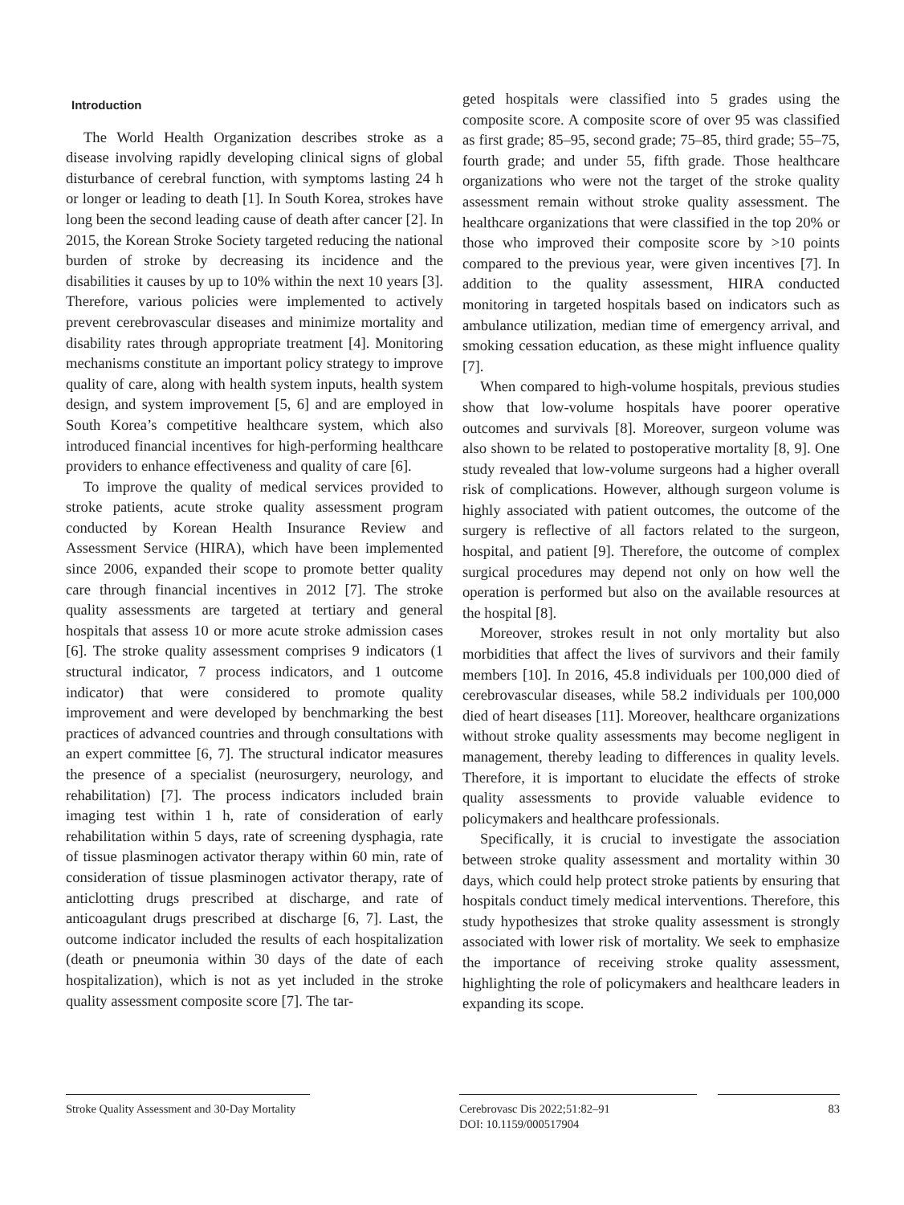Introduction
The World Health Organization describes stroke as a disease involving rapidly developing clinical signs of global disturbance of cerebral function, with symptoms lasting 24 h or longer or leading to death [1]. In South Korea, strokes have long been the second leading cause of death after cancer [2]. In 2015, the Korean Stroke Society targeted reducing the national burden of stroke by decreasing its incidence and the disabilities it causes by up to 10% within the next 10 years [3]. Therefore, various policies were implemented to actively prevent cerebrovascular diseases and minimize mortality and disability rates through appropriate treatment [4]. Monitoring mechanisms constitute an important policy strategy to improve quality of care, along with health system inputs, health system design, and system improvement [5, 6] and are employed in South Korea’s competitive healthcare system, which also introduced financial incentives for high-performing healthcare providers to enhance effectiveness and quality of care [6].
To improve the quality of medical services provided to stroke patients, acute stroke quality assessment program conducted by Korean Health Insurance Review and Assessment Service (HIRA), which have been implemented since 2006, expanded their scope to promote better quality care through financial incentives in 2012 [7]. The stroke quality assessments are targeted at tertiary and general hospitals that assess 10 or more acute stroke admission cases [6]. The stroke quality assessment comprises 9 indicators (1 structural indicator, 7 process indicators, and 1 outcome indicator) that were considered to promote quality improvement and were developed by benchmarking the best practices of advanced countries and through consultations with an expert committee [6, 7]. The structural indicator measures the presence of a specialist (neurosurgery, neurology, and rehabilitation) [7]. The process indicators included brain imaging test within 1 h, rate of consideration of early rehabilitation within 5 days, rate of screening dysphagia, rate of tissue plasminogen activator therapy within 60 min, rate of consideration of tissue plasminogen activator therapy, rate of anticlotting drugs prescribed at discharge, and rate of anticoagulant drugs prescribed at discharge [6, 7]. Last, the outcome indicator included the results of each hospitalization (death or pneumonia within 30 days of the date of each hospitalization), which is not as yet included in the stroke quality assessment composite score [7]. The tar-
geted hospitals were classified into 5 grades using the composite score. A composite score of over 95 was classified as first grade; 85–95, second grade; 75–85, third grade; 55–75, fourth grade; and under 55, fifth grade. Those healthcare organizations who were not the target of the stroke quality assessment remain without stroke quality assessment. The healthcare organizations that were classified in the top 20% or those who improved their composite score by >10 points compared to the previous year, were given incentives [7]. In addition to the quality assessment, HIRA conducted monitoring in targeted hospitals based on indicators such as ambulance utilization, median time of emergency arrival, and smoking cessation education, as these might influence quality [7].
When compared to high-volume hospitals, previous studies show that low-volume hospitals have poorer operative outcomes and survivals [8]. Moreover, surgeon volume was also shown to be related to postoperative mortality [8, 9]. One study revealed that low-volume surgeons had a higher overall risk of complications. However, although surgeon volume is highly associated with patient outcomes, the outcome of the surgery is reflective of all factors related to the surgeon, hospital, and patient [9]. Therefore, the outcome of complex surgical procedures may depend not only on how well the operation is performed but also on the available resources at the hospital [8].
Moreover, strokes result in not only mortality but also morbidities that affect the lives of survivors and their family members [10]. In 2016, 45.8 individuals per 100,000 died of cerebrovascular diseases, while 58.2 individuals per 100,000 died of heart diseases [11]. Moreover, healthcare organizations without stroke quality assessments may become negligent in management, thereby leading to differences in quality levels. Therefore, it is important to elucidate the effects of stroke quality assessments to provide valuable evidence to policymakers and healthcare professionals.
Specifically, it is crucial to investigate the association between stroke quality assessment and mortality within 30 days, which could help protect stroke patients by ensuring that hospitals conduct timely medical interventions. Therefore, this study hypothesizes that stroke quality assessment is strongly associated with lower risk of mortality. We seek to emphasize the importance of receiving stroke quality assessment, highlighting the role of policymakers and healthcare leaders in expanding its scope.
Stroke Quality Assessment and 30-Day Mortality
Cerebrovasc Dis 2022;51:82–91
DOI: 10.1159/000517904
83